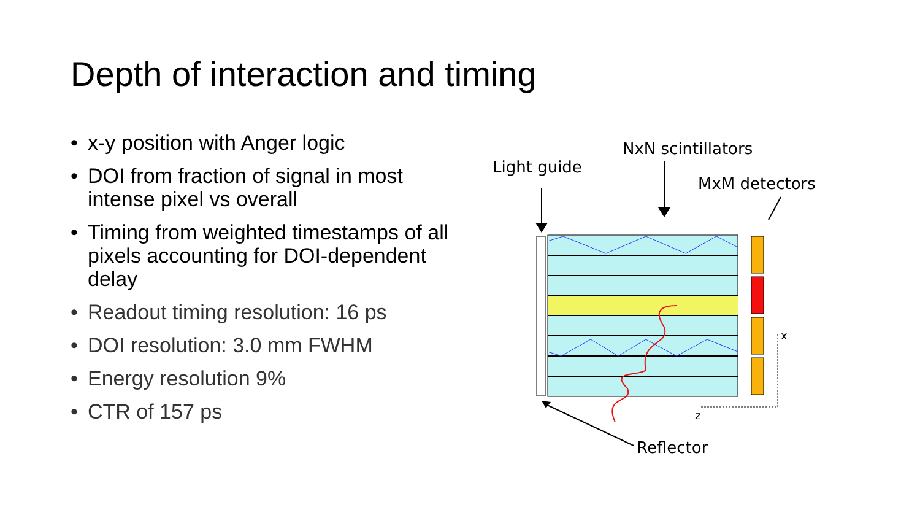Depth of interaction and timing
• x-y position with Anger logic
• DOI from fraction of signal in most intense pixel vs overall
• Timing from weighted timestamps of all pixels accounting for DOI-dependent delay
• Readout timing resolution: 16 ps
• DOI resolution: 3.0 mm FWHM
• Energy resolution 9%
• CTR of 157 ps
NxN scintillators
Light guide
MxM detectors
Reflector
x
z